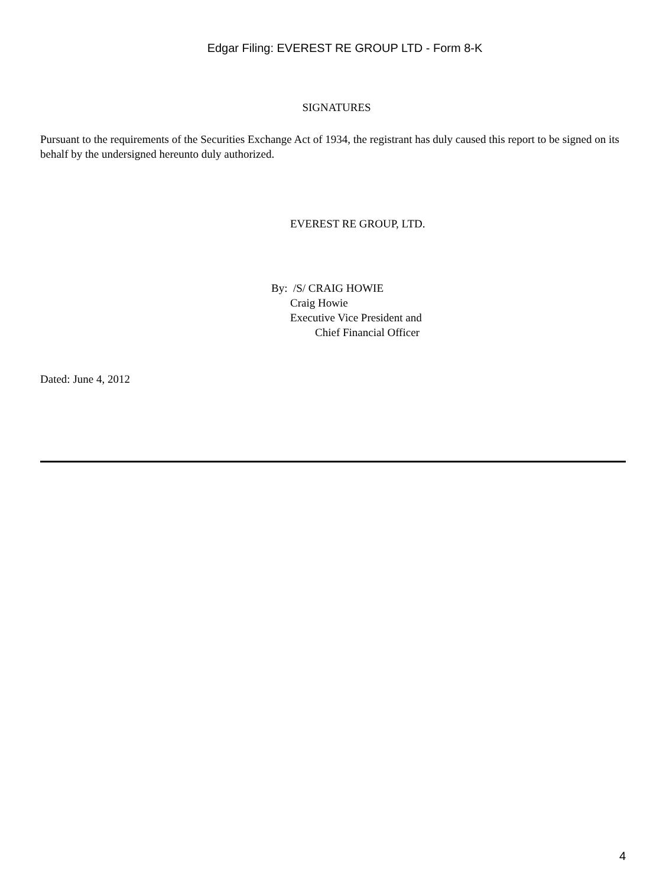Edgar Filing: EVEREST RE GROUP LTD - Form 8-K
SIGNATURES
Pursuant to the requirements of the Securities Exchange Act of 1934, the registrant has duly caused this report to be signed on its behalf by the undersigned hereunto duly authorized.
EVEREST RE GROUP, LTD.
By: /S/ CRAIG HOWIE
Craig Howie
Executive Vice President and
Chief Financial Officer
Dated: June 4, 2012
4